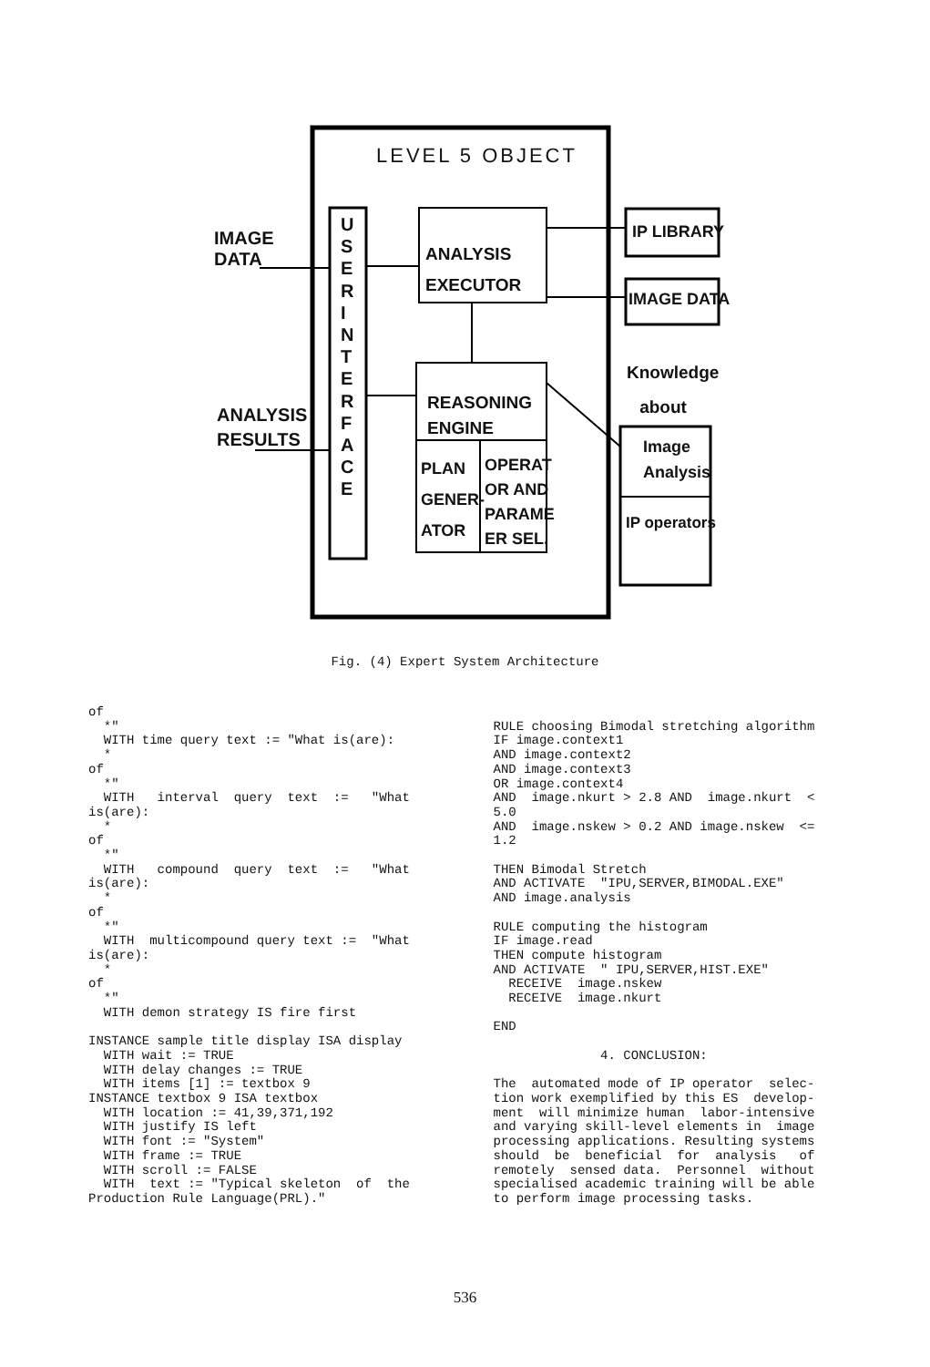LEVEL 5 OBJECT
IMAGE DATA
ANALYSIS
RESULTS
U S E R I N T E R F A C E
ANALYSIS
EXECUTOR
REASONING
ENGINE
PLAN
GENER-
ATOR
OPERAT
OR AND
PARAME
ER SEL.
IP LIBRARY
IMAGE DATA
Knowledge about
Image
Analysis
IP operators
Fig. (4) Expert System Architecture
of *" WITH time query text := "What is(are): * of *" WITH interval query text := "What is(are): * of *" WITH compound query text := "What is(are): * of *" WITH multicompound query text := "What is(are): * of *" WITH demon strategy IS fire first INSTANCE sample title display ISA display WITH wait := TRUE WITH delay changes := TRUE WITH items [1] := textbox 9 INSTANCE textbox 9 ISA textbox WITH location := 41,39,371,192 WITH justify IS left WITH font := "System" WITH frame := TRUE WITH scroll := FALSE WITH text := "Typical skeleton of the Production Rule Language(PRL)."
RULE choosing Bimodal stretching algorithm IF image.context1 AND image.context2 AND image.context3 OR image.context4 AND image.nkurt > 2.8 AND image.nkurt < 5.0 AND image.nskew > 0.2 AND image.nskew <= 1.2 THEN Bimodal Stretch AND ACTIVATE "IPU,SERVER,BIMODAL.EXE" AND image.analysis RULE computing the histogram IF image.read THEN compute histogram AND ACTIVATE " IPU,SERVER,HIST.EXE" RECEIVE image.nskew RECEIVE image.nkurt END 4. CONCLUSION: The automated mode of IP operator selec- tion work exemplified by this ES develop- ment will minimize human labor-intensive and varying skill-level elements in image processing applications. Resulting systems should be beneficial for analysis of remotely sensed data. Personnel without specialised academic training will be able to perform image processing tasks.
536